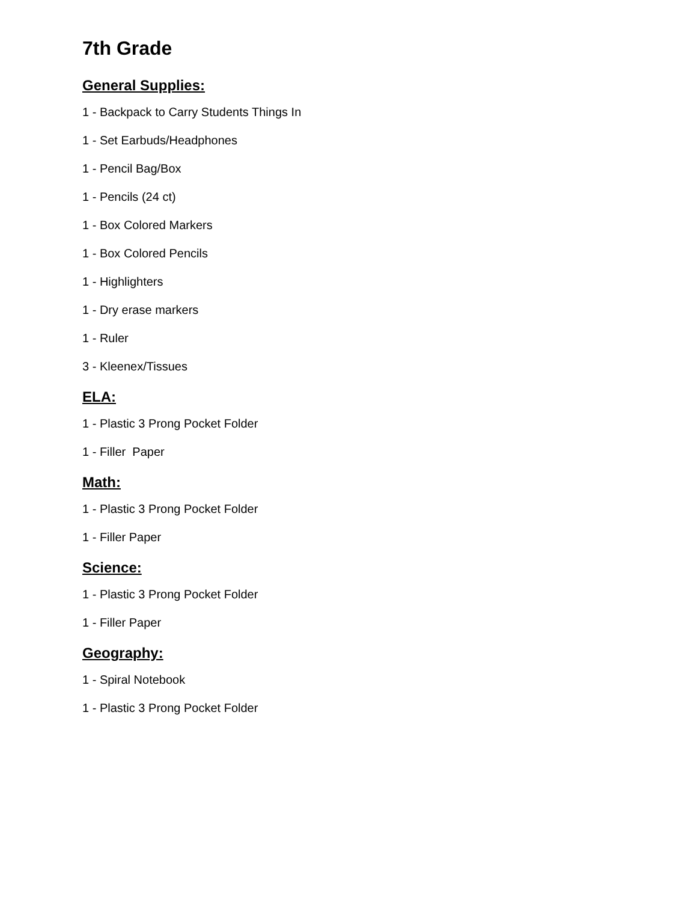7th Grade
General Supplies:
1 - Backpack to Carry Students Things In
1 - Set Earbuds/Headphones
1 - Pencil Bag/Box
1 - Pencils (24 ct)
1 - Box Colored Markers
1 - Box Colored Pencils
1 - Highlighters
1 - Dry erase markers
1 - Ruler
3 - Kleenex/Tissues
ELA:
1 - Plastic 3 Prong Pocket Folder
1 - Filler Paper
Math:
1 - Plastic 3 Prong Pocket Folder
1 - Filler Paper
Science:
1 - Plastic 3 Prong Pocket Folder
1 - Filler Paper
Geography:
1 - Spiral Notebook
1 - Plastic 3 Prong Pocket Folder